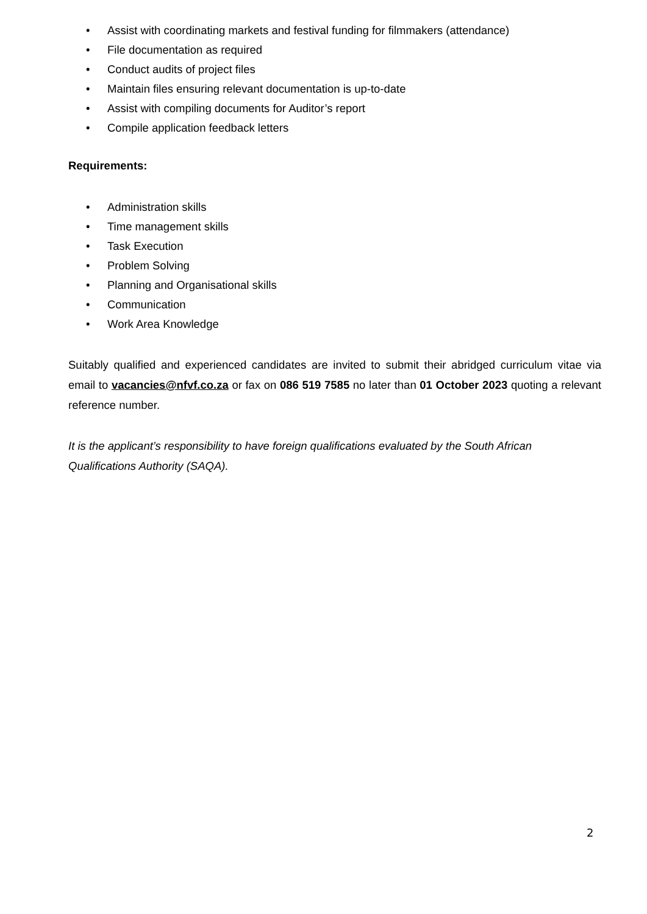• Assist with coordinating markets and festival funding for filmmakers (attendance)
• File documentation as required
• Conduct audits of project files
• Maintain files ensuring relevant documentation is up-to-date
• Assist with compiling documents for Auditor’s report
• Compile application feedback letters
Requirements:
• Administration skills
• Time management skills
• Task Execution
• Problem Solving
• Planning and Organisational skills
• Communication
• Work Area Knowledge
Suitably qualified and experienced candidates are invited to submit their abridged curriculum vitae via email to vacancies@nfvf.co.za or fax on 086 519 7585 no later than 01 October 2023 quoting a relevant reference number.
It is the applicant’s responsibility to have foreign qualifications evaluated by the South African Qualifications Authority (SAQA).
2